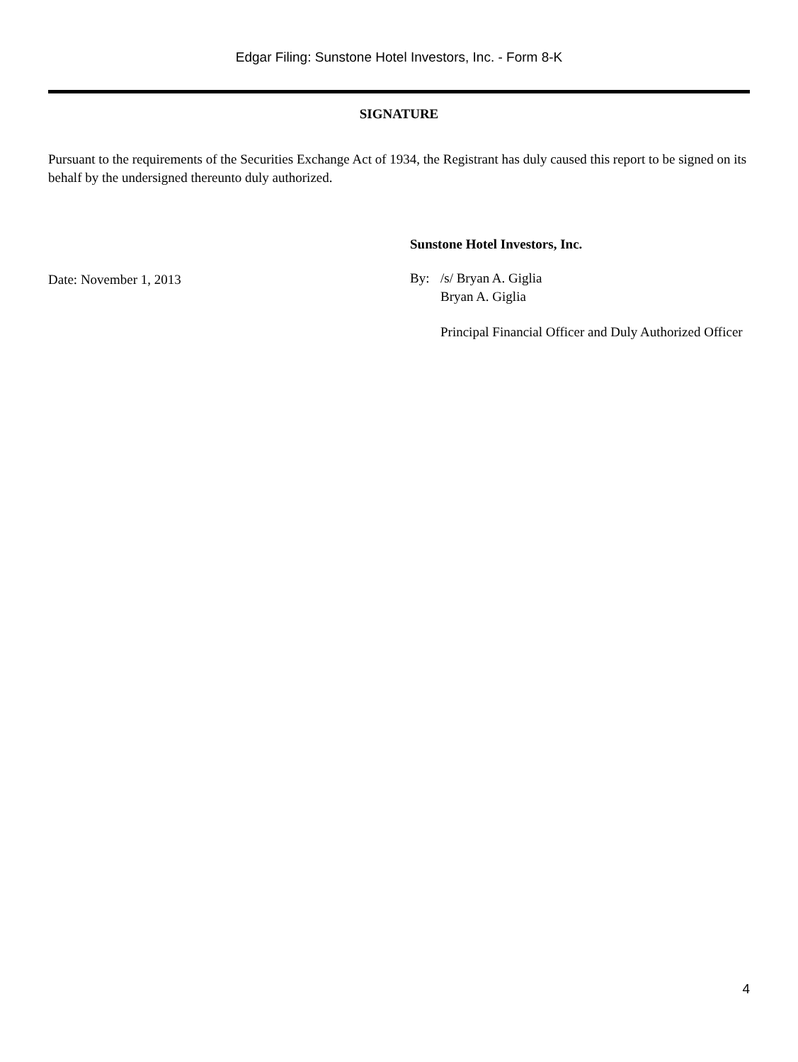Edgar Filing: Sunstone Hotel Investors, Inc. - Form 8-K
SIGNATURE
Pursuant to the requirements of the Securities Exchange Act of 1934, the Registrant has duly caused this report to be signed on its behalf by the undersigned thereunto duly authorized.
Date: November 1, 2013
Sunstone Hotel Investors, Inc.
| By: | /s/ Bryan A. Giglia |
| | Bryan A. Giglia |
| | Principal Financial Officer and Duly Authorized Officer |
4